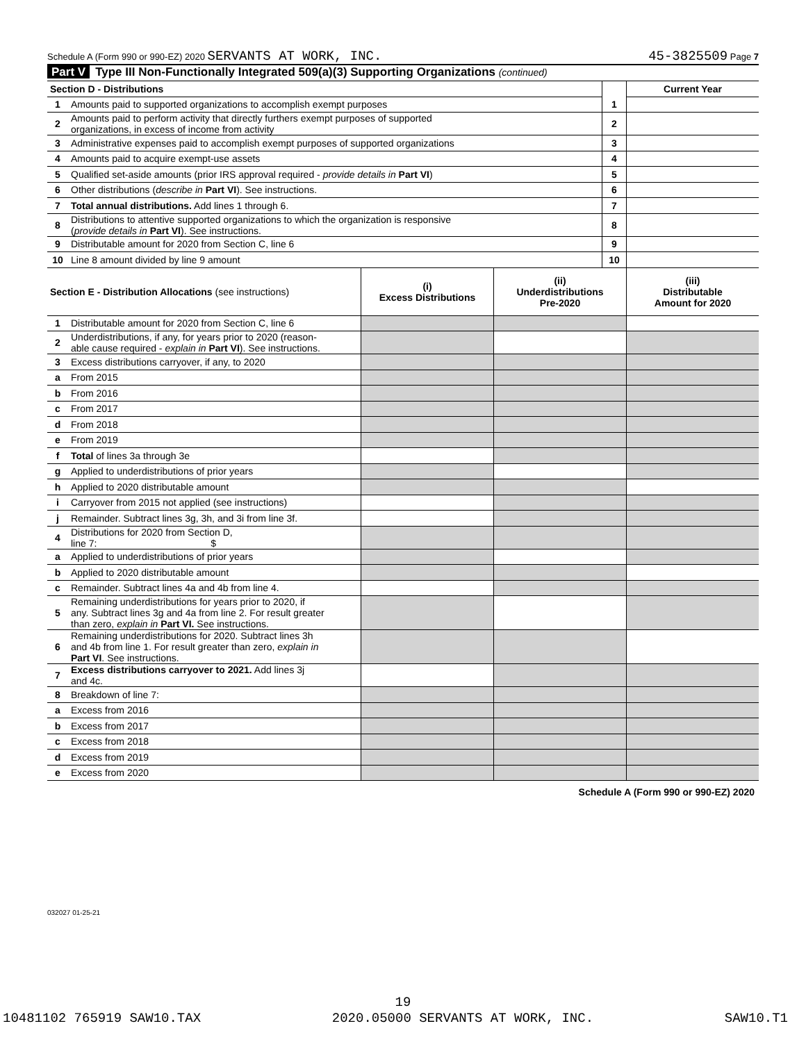Schedule A (Form 990 or 990-EZ) 2020 SERVANTS AT WORK, INC. 45-3825509 Page 7
Part V Type III Non-Functionally Integrated 509(a)(3) Supporting Organizations (continued)
| Section D - Distributions | | | Current Year |
| 1 | Amounts paid to supported organizations to accomplish exempt purposes | 1 | |
| 2 | Amounts paid to perform activity that directly furthers exempt purposes of supported organizations, in excess of income from activity | 2 | |
| 3 | Administrative expenses paid to accomplish exempt purposes of supported organizations | 3 | |
| 4 | Amounts paid to acquire exempt-use assets | 4 | |
| 5 | Qualified set-aside amounts (prior IRS approval required - provide details in Part VI ) | 5 | |
| 6 | Other distributions ( describe in Part VI ). See instructions. | 6 | |
| 7 | Total annual distributions. Add lines 1 through 6. | 7 | |
| 8 | Distributions to attentive supported organizations to which the organization is responsive ( provide details in Part VI ). See instructions. | 8 | |
| 9 | Distributable amount for 2020 from Section C, line 6 | 9 | |
| 10 | Line 8 amount divided by line 9 amount | 10 | |
| Section E - Distribution Allocations (see instructions) | | (i) Excess Distributions | (ii) Underdistributions Pre-2020 | (iii) Distributable Amount for 2020 |
| 1 | Distributable amount for 2020 from Section C, line 6 | | | |
| 2 | Underdistributions, if any, for years prior to 2020 (reason- able cause required - explain in Part VI ). See instructions. | | | |
| 3 | Excess distributions carryover, if any, to 2020 | | | |
| a | From 2015 | | | |
| b | From 2016 | | | |
| c | From 2017 | | | |
| d | From 2018 | | | |
| e | From 2019 | | | |
| f | Total of lines 3a through 3e | | | |
| g | Applied to underdistributions of prior years | | | |
| h | Applied to 2020 distributable amount | | | |
| i | Carryover from 2015 not applied (see instructions) | | | |
| j | Remainder. Subtract lines 3g, 3h, and 3i from line 3f. | | | |
| 4 | Distributions for 2020 from Section D, line 7: $ | | | |
| a | Applied to underdistributions of prior years | | | |
| b | Applied to 2020 distributable amount | | | |
| c | Remainder. Subtract lines 4a and 4b from line 4. | | | |
| 5 | Remaining underdistributions for years prior to 2020, if any. Subtract lines 3g and 4a from line 2. For result greater than zero, explain in Part VI. See instructions. | | | |
| 6 | Remaining underdistributions for 2020. Subtract lines 3h and 4b from line 1. For result greater than zero, explain in Part VI . See instructions. | | | |
| 7 | Excess distributions carryover to 2021. Add lines 3j and 4c. | | | |
| 8 | Breakdown of line 7: | | | |
| a | Excess from 2016 | | | |
| b | Excess from 2017 | | | |
| c | Excess from 2018 | | | |
| d | Excess from 2019 | | | |
| e | Excess from 2020 | | | |
Schedule A (Form 990 or 990-EZ) 2020
032027 01-25-21
19
10481102 765919 SAW10.TAX 2020.05000 SERVANTS AT WORK, INC. SAW10.T1